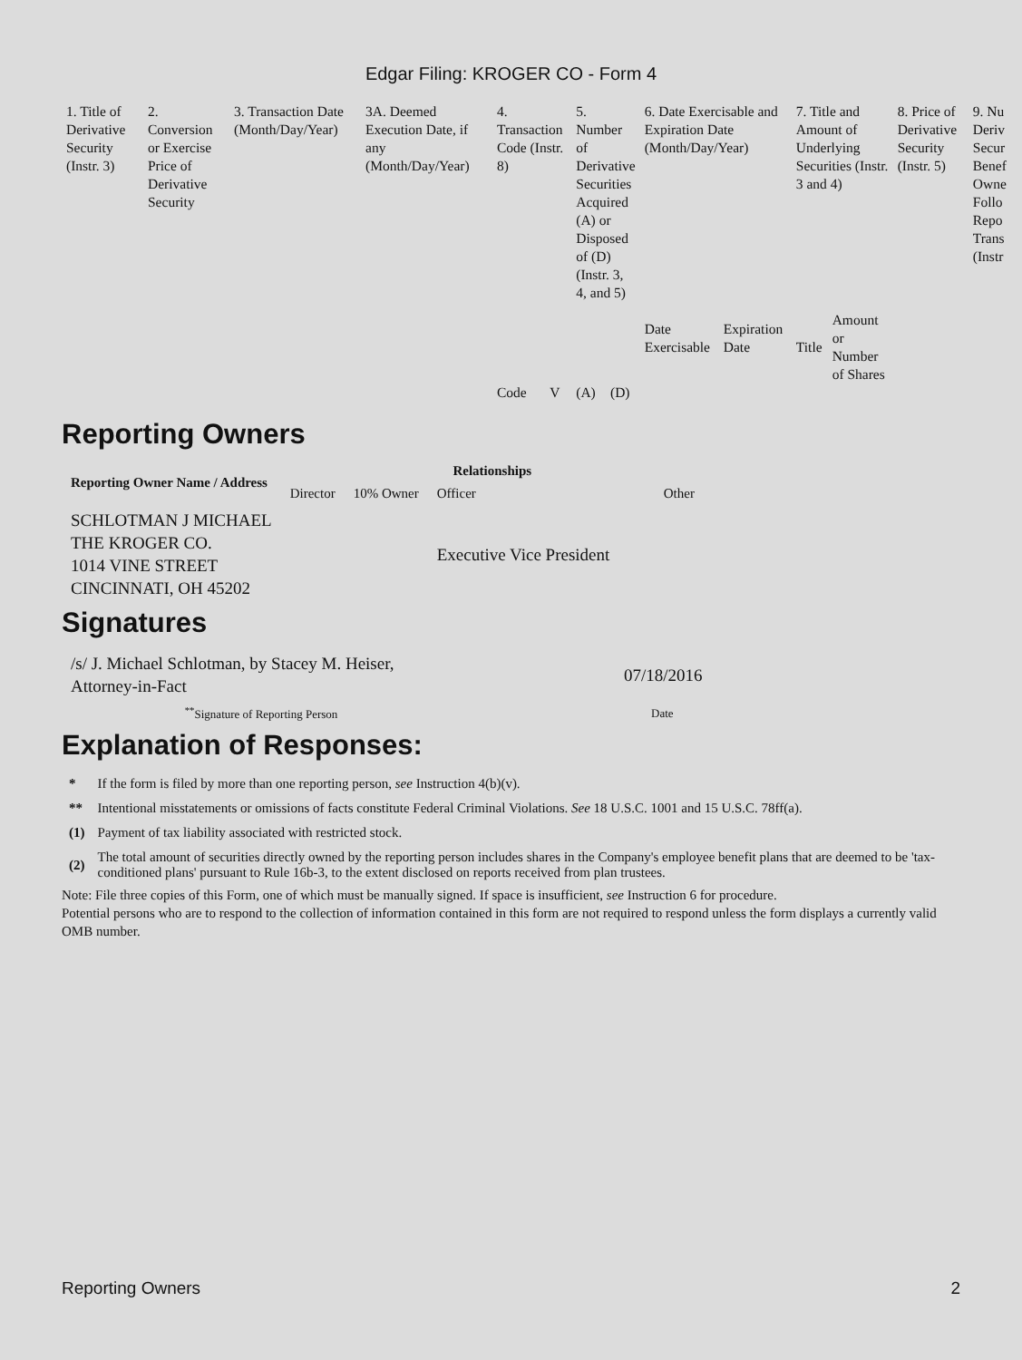Edgar Filing: KROGER CO - Form 4
| 1. Title of Derivative Security (Instr. 3) | 2. Conversion or Exercise Price of Derivative Security | 3. Transaction Date (Month/Day/Year) | 3A. Deemed Execution Date, if any (Month/Day/Year) | 4. Transaction Code (Instr. 8) | | 5. Number of Derivative Securities Acquired (A) or Disposed of (D) (Instr. 3, 4, and 5) | | 6. Date Exercisable and Expiration Date (Month/Day/Year) | | 7. Title and Amount of Underlying Securities (Instr. 3 and 4) | | 8. Price of Derivative Security (Instr. 5) | 9. Nu Deriv Secur Benef Owne Follo Repo Trans (Instr |
| --- | --- | --- | --- | --- | --- | --- | --- | --- | --- | --- | --- | --- | --- |
| | | | | | | | | Date Exercisable | Expiration Date | Title | Amount or Number of Shares | | |
| | | | | Code | V | (A) | (D) | | | | | | |
Reporting Owners
| Reporting Owner Name / Address | Relationships | | | |
| --- | --- | --- | --- | --- |
| | Director | 10% Owner | Officer | Other |
| SCHLOTMAN J MICHAEL THE KROGER CO. 1014 VINE STREET CINCINNATI, OH 45202 | | | Executive Vice President | |
Signatures
| /s/ J. Michael Schlotman, by Stacey M. Heiser, Attorney-in-Fact | 07/18/2016 |
| <sup>**</sup> Signature of Reporting Person | Date |
Explanation of Responses:
| * | If the form is filed by more than one reporting person, see Instruction 4(b)(v). |
| ** | Intentional misstatements or omissions of facts constitute Federal Criminal Violations. See 18 U.S.C. 1001 and 15 U.S.C. 78ff(a). |
| (1) | Payment of tax liability associated with restricted stock. |
| (2) | The total amount of securities directly owned by the reporting person includes shares in the Company's employee benefit plans that are deemed to be 'tax-conditioned plans' pursuant to Rule 16b-3, to the extent disclosed on reports received from plan trustees. |
Note: File three copies of this Form, one of which must be manually signed. If space is insufficient, see Instruction 6 for procedure.
Potential persons who are to respond to the collection of information contained in this form are not required to respond unless the form displays a currently valid OMB number.
Reporting Owners 2